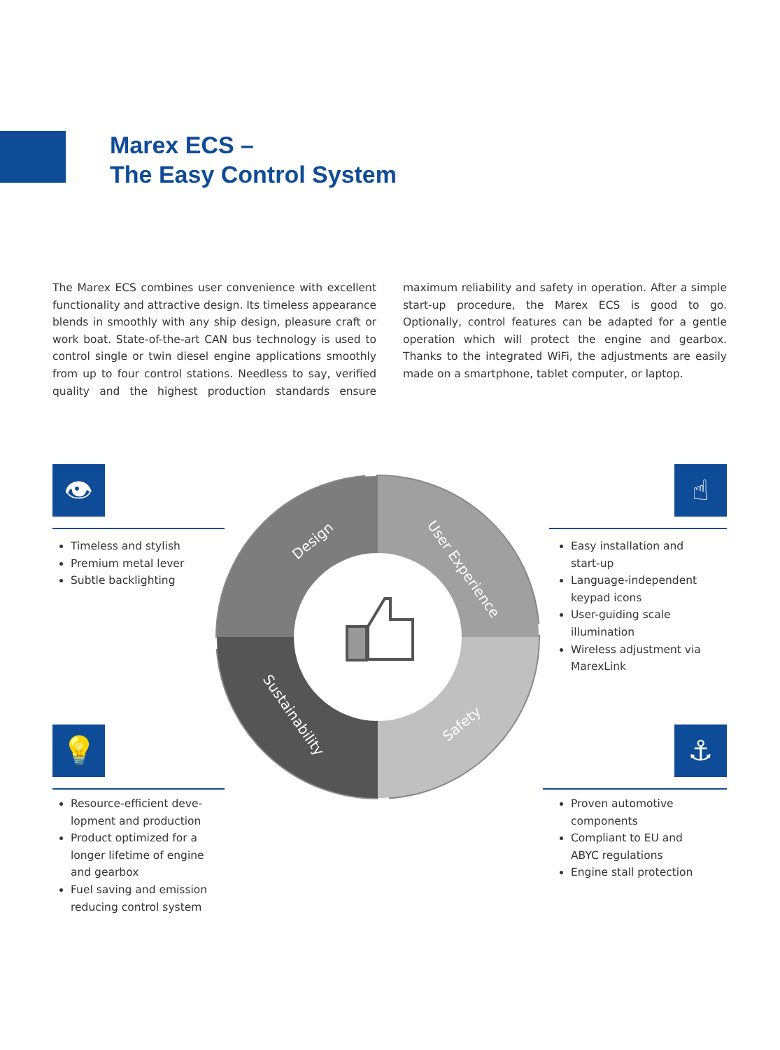Marex ECS –
The Easy Control System
The Marex ECS combines user convenience with excellent functionality and attractive design. Its timeless appearance blends in smoothly with any ship design, pleasure craft or work boat. State-of-the-art CAN bus technology is used to control single or twin diesel engine applications smoothly from up to four control stations. Needless to say, verified quality and the highest production standards ensure maximum reliability and safety in operation. After a simple start-up procedure, the Marex ECS is good to go. Optionally, control features can be adapted for a gentle operation which will protect the engine and gearbox. Thanks to the integrated WiFi, the adjustments are easily made on a smartphone, tablet computer, or laptop.
👁
Timeless and stylish
Premium metal lever
Subtle backlighting
☝
Easy installation and start-up
Language-independent keypad icons
User-guiding scale illumination
Wireless adjustment via MarexLink
💡
Resource-efficient deve­lopment and production
Product optimized for a longer lifetime of engine and gearbox
Fuel saving and emission reducing control system
⚓
Proven automotive components
Compliant to EU and ABYC regulations
Engine stall protection
Design
User Experience
Safety
Sustainability